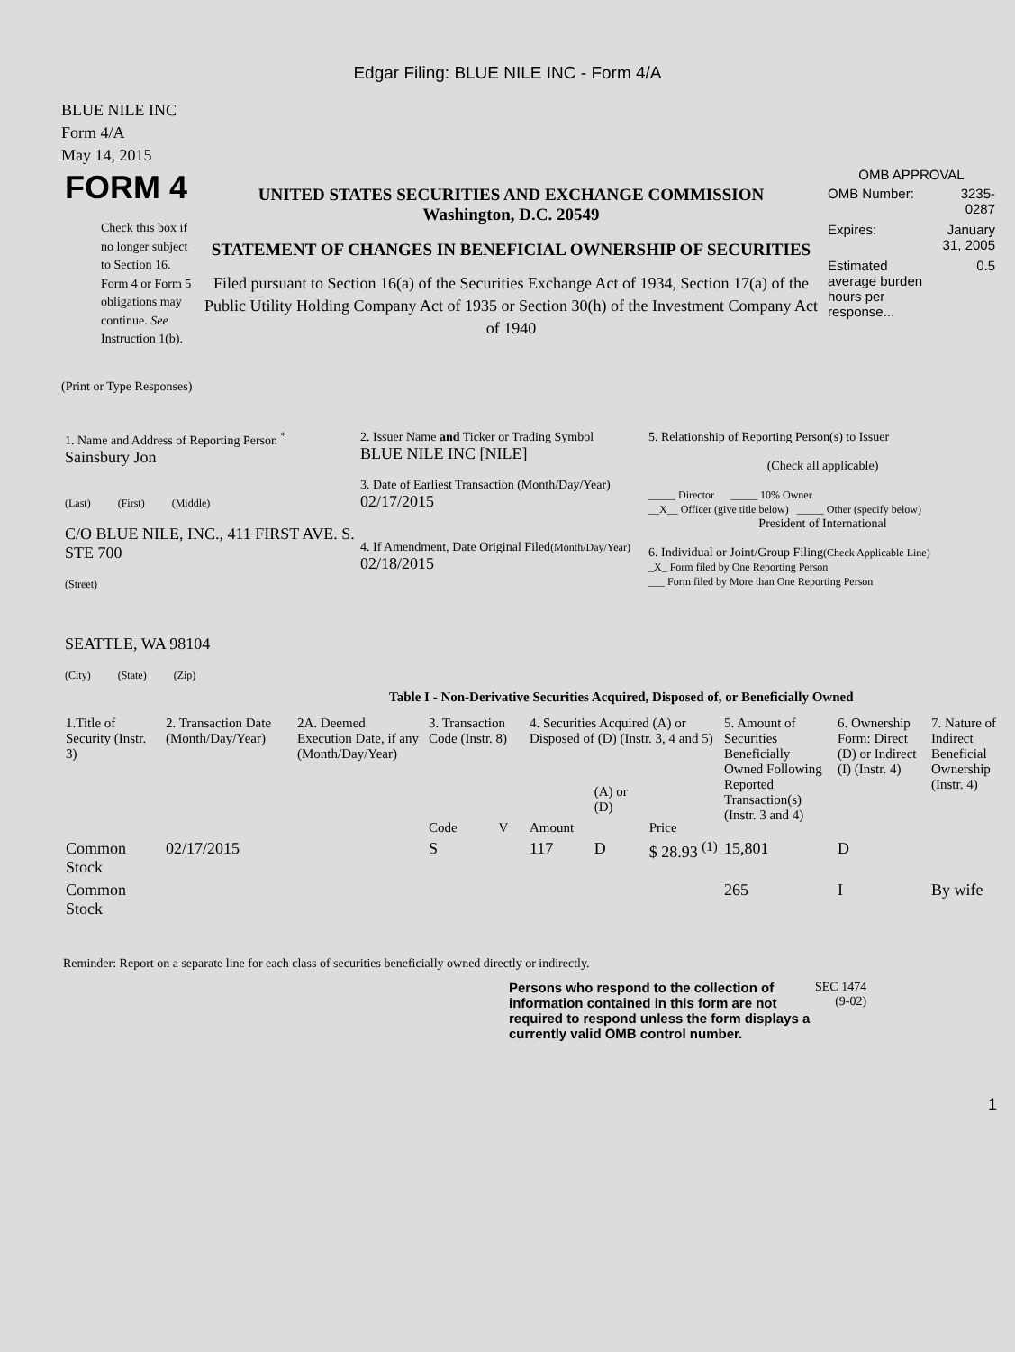Edgar Filing: BLUE NILE INC - Form 4/A
BLUE NILE INC
Form 4/A
May 14, 2015
FORM 4
Check this box if no longer subject to Section 16. Form 4 or Form 5 obligations may continue. See Instruction 1(b).
UNITED STATES SECURITIES AND EXCHANGE COMMISSION
Washington, D.C. 20549
STATEMENT OF CHANGES IN BENEFICIAL OWNERSHIP OF SECURITIES
Filed pursuant to Section 16(a) of the Securities Exchange Act of 1934, Section 17(a) of the Public Utility Holding Company Act of 1935 or Section 30(h) of the Investment Company Act of 1940
OMB APPROVAL
| OMB Number: | 3235-0287 |
| Expires: | January 31, 2005 |
| Estimated average burden hours per response... | 0.5 |
(Print or Type Responses)
1. Name and Address of Reporting Person <sup>*</sup>
Sainsbury Jon
(Last) (First) (Middle)
C/O BLUE NILE, INC., 411 FIRST AVE. S. STE 700
(Street)
SEATTLE, WA 98104
(City) (State) (Zip)
2. Issuer Name and Ticker or Trading Symbol
BLUE NILE INC [NILE]
3. Date of Earliest Transaction (Month/Day/Year)
02/17/2015
4. If Amendment, Date Original Filed(Month/Day/Year)
02/18/2015
5. Relationship of Reporting Person(s) to Issuer
(Check all applicable)
_____ Director _____ 10% Owner
__X__ Officer (give title below) _____ Other (specify below)
President of International
6. Individual or Joint/Group Filing(Check Applicable Line)
_X_ Form filed by One Reporting Person
___ Form filed by More than One Reporting Person
Table I - Non-Derivative Securities Acquired, Disposed of, or Beneficially Owned
| 1.Title of Security (Instr. 3) | 2. Transaction Date (Month/Day/Year) | 2A. Deemed Execution Date, if any (Month/Day/Year) | 3. Transaction Code (Instr. 8) | | 4. Securities Acquired (A) or Disposed of (D) (Instr. 3, 4 and 5) | | | 5. Amount of Securities Beneficially Owned Following Reported Transaction(s) (Instr. 3 and 4) | 6. Ownership Form: Direct (D) or Indirect (I) (Instr. 4) | 7. Nature of Indirect Beneficial Ownership (Instr. 4) |
| --- | --- | --- | --- | --- | --- | --- | --- | --- | --- | --- |
| | | | Code | V | Amount | (A) or (D) | Price | | | |
| Common Stock | 02/17/2015 | | S | | 117 | D | $ 28.93 <sup>(1)</sup> | 15,801 | D | |
| Common Stock | | | | | | | | 265 | I | By wife |
Reminder: Report on a separate line for each class of securities beneficially owned directly or indirectly.
Persons who respond to the collection of information contained in this form are not required to respond unless the form displays a currently valid OMB control number. SEC 1474
(9-02)
1